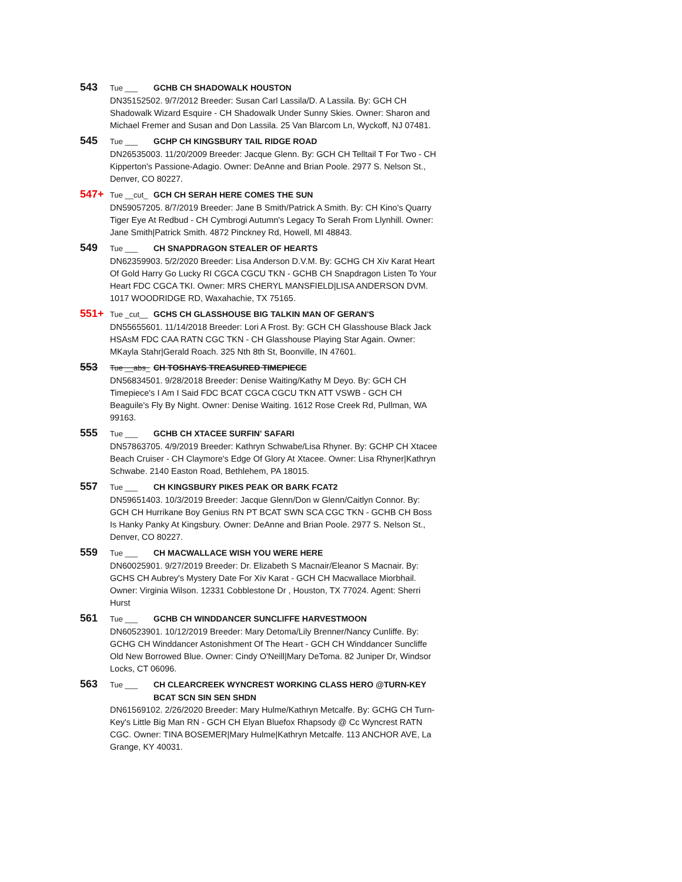543 Tue ___ GCHB CH SHADOWALK HOUSTON
DN35152502. 9/7/2012 Breeder: Susan Carl Lassila/D. A Lassila. By: GCH CH Shadowalk Wizard Esquire - CH Shadowalk Under Sunny Skies. Owner: Sharon and Michael Fremer and Susan and Don Lassila. 25 Van Blarcom Ln, Wyckoff, NJ 07481.
545 Tue ___ GCHP CH KINGSBURY TAIL RIDGE ROAD
DN26535003. 11/20/2009 Breeder: Jacque Glenn. By: GCH CH Telltail T For Two - CH Kipperton's Passione-Adagio. Owner: DeAnne and Brian Poole. 2977 S. Nelson St., Denver, CO 80227.
547+ Tue __cut_ GCH CH SERAH HERE COMES THE SUN
DN59057205. 8/7/2019 Breeder: Jane B Smith/Patrick A Smith. By: CH Kino's Quarry Tiger Eye At Redbud - CH Cymbrogi Autumn's Legacy To Serah From Llynhill. Owner: Jane Smith|Patrick Smith. 4872 Pinckney Rd, Howell, MI 48843.
549 Tue ___ CH SNAPDRAGON STEALER OF HEARTS
DN62359903. 5/2/2020 Breeder: Lisa Anderson D.V.M. By: GCHG CH Xiv Karat Heart Of Gold Harry Go Lucky RI CGCA CGCU TKN - GCHB CH Snapdragon Listen To Your Heart FDC CGCA TKI. Owner: MRS CHERYL MANSFIELD|LISA ANDERSON DVM. 1017 WOODRIDGE RD, Waxahachie, TX 75165.
551+ Tue _cut__ GCHS CH GLASSHOUSE BIG TALKIN MAN OF GERAN'S
DN55655601. 11/14/2018 Breeder: Lori A Frost. By: GCH CH Glasshouse Black Jack HSAsM FDC CAA RATN CGC TKN - CH Glasshouse Playing Star Again. Owner: MKayla Stahr|Gerald Roach. 325 Nth 8th St, Boonville, IN 47601.
553 Tue __abs_ CH TOSHAYS TREASURED TIMEPIECE
DN56834501. 9/28/2018 Breeder: Denise Waiting/Kathy M Deyo. By: GCH CH Timepiece's I Am I Said FDC BCAT CGCA CGCU TKN ATT VSWB - GCH CH Beaguile's Fly By Night. Owner: Denise Waiting. 1612 Rose Creek Rd, Pullman, WA 99163.
555 Tue ___ GCHB CH XTACEE SURFIN' SAFARI
DN57863705. 4/9/2019 Breeder: Kathryn Schwabe/Lisa Rhyner. By: GCHP CH Xtacee Beach Cruiser - CH Claymore's Edge Of Glory At Xtacee. Owner: Lisa Rhyner|Kathryn Schwabe. 2140 Easton Road, Bethlehem, PA 18015.
557 Tue ___ CH KINGSBURY PIKES PEAK OR BARK FCAT2
DN59651403. 10/3/2019 Breeder: Jacque Glenn/Don w Glenn/Caitlyn Connor. By: GCH CH Hurrikane Boy Genius RN PT BCAT SWN SCA CGC TKN - GCHB CH Boss Is Hanky Panky At Kingsbury. Owner: DeAnne and Brian Poole. 2977 S. Nelson St., Denver, CO 80227.
559 Tue ___ CH MACWALLACE WISH YOU WERE HERE
DN60025901. 9/27/2019 Breeder: Dr. Elizabeth S Macnair/Eleanor S Macnair. By: GCHS CH Aubrey's Mystery Date For Xiv Karat - GCH CH Macwallace Miorbhail. Owner: Virginia Wilson. 12331 Cobblestone Dr , Houston, TX 77024. Agent: Sherri Hurst
561 Tue ___ GCHB CH WINDDANCER SUNCLIFFE HARVESTMOON
DN60523901. 10/12/2019 Breeder: Mary Detoma/Lily Brenner/Nancy Cunliffe. By: GCHG CH Winddancer Astonishment Of The Heart - GCH CH Winddancer Suncliffe Old New Borrowed Blue. Owner: Cindy O'Neill|Mary DeToma. 82 Juniper Dr, Windsor Locks, CT 06096.
563 Tue ___ CH CLEARCREEK WYNCREST WORKING CLASS HERO @TURN-KEY BCAT SCN SIN SEN SHDN
DN61569102. 2/26/2020 Breeder: Mary Hulme/Kathryn Metcalfe. By: GCHG CH Turn-Key's Little Big Man RN - GCH CH Elyan Bluefox Rhapsody @ Cc Wyncrest RATN CGC. Owner: TINA BOSEMER|Mary Hulme|Kathryn Metcalfe. 113 ANCHOR AVE, La Grange, KY 40031.